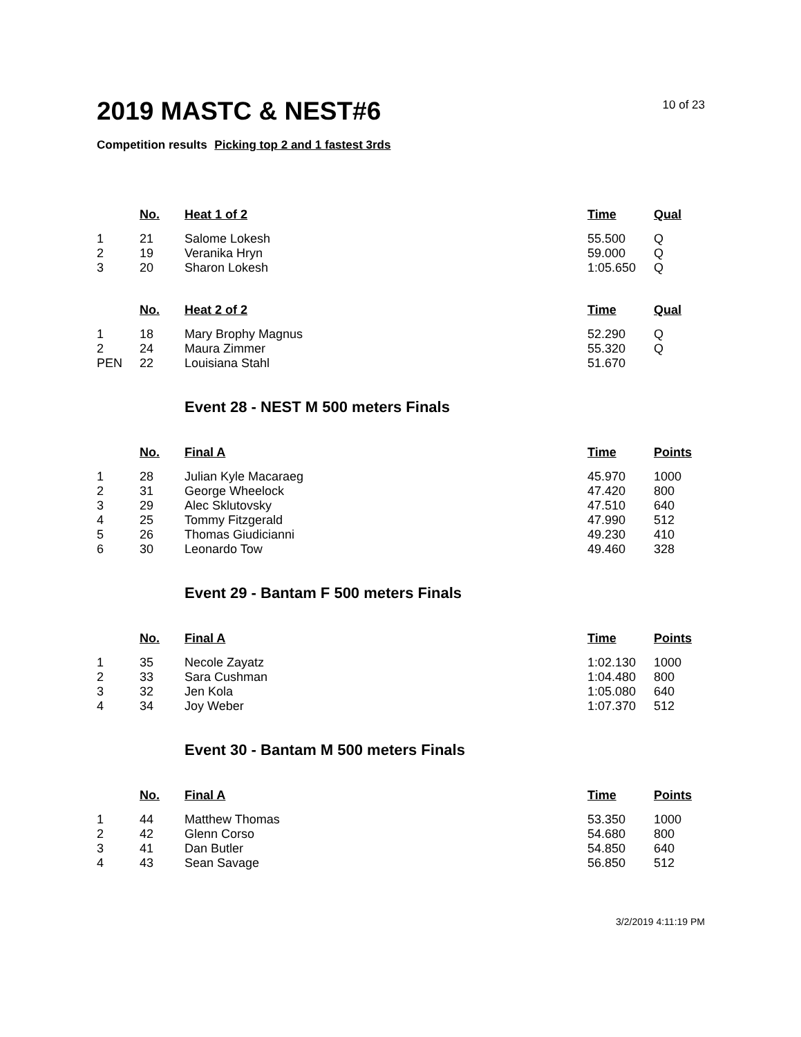10 of 23
2019 MASTC & NEST#6
Competition results Picking top 2 and 1 fastest 3rds
| | No. | Heat 1 of 2 | Time | Qual |
| --- | --- | --- | --- | --- |
| 1 | 21 | Salome Lokesh | 55.500 | Q |
| 2 | 19 | Veranika Hryn | 59.000 | Q |
| 3 | 20 | Sharon Lokesh | 1:05.650 | Q |
| | No. | Heat 2 of 2 | Time | Qual |
| --- | --- | --- | --- | --- |
| 1 | 18 | Mary Brophy Magnus | 52.290 | Q |
| 2 | 24 | Maura Zimmer | 55.320 | Q |
| PEN | 22 | Louisiana Stahl | 51.670 | |
Event 28 - NEST M 500 meters Finals
| | No. | Final A | Time | Points |
| --- | --- | --- | --- | --- |
| 1 | 28 | Julian Kyle Macaraeg | 45.970 | 1000 |
| 2 | 31 | George Wheelock | 47.420 | 800 |
| 3 | 29 | Alec Sklutovsky | 47.510 | 640 |
| 4 | 25 | Tommy Fitzgerald | 47.990 | 512 |
| 5 | 26 | Thomas Giudicianni | 49.230 | 410 |
| 6 | 30 | Leonardo Tow | 49.460 | 328 |
Event 29 - Bantam F 500 meters Finals
| | No. | Final A | Time | Points |
| --- | --- | --- | --- | --- |
| 1 | 35 | Necole Zayatz | 1:02.130 | 1000 |
| 2 | 33 | Sara Cushman | 1:04.480 | 800 |
| 3 | 32 | Jen Kola | 1:05.080 | 640 |
| 4 | 34 | Joy Weber | 1:07.370 | 512 |
Event 30 - Bantam M 500 meters Finals
| | No. | Final A | Time | Points |
| --- | --- | --- | --- | --- |
| 1 | 44 | Matthew Thomas | 53.350 | 1000 |
| 2 | 42 | Glenn Corso | 54.680 | 800 |
| 3 | 41 | Dan Butler | 54.850 | 640 |
| 4 | 43 | Sean Savage | 56.850 | 512 |
3/2/2019 4:11:19 PM